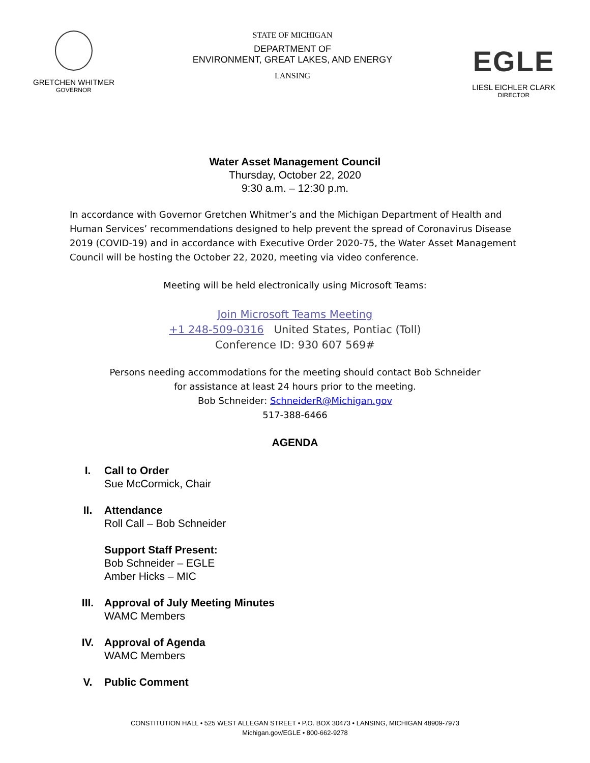GRETCHEN WHITMER
GOVERNOR
STATE OF MICHIGAN
DEPARTMENT OF
ENVIRONMENT, GREAT LAKES, AND ENERGY
LANSING
EGLE
LIESL EICHLER CLARK
DIRECTOR
Water Asset Management Council
Thursday, October 22, 2020
9:30 a.m. – 12:30 p.m.
In accordance with Governor Gretchen Whitmer’s and the Michigan Department of Health and Human Services’ recommendations designed to help prevent the spread of Coronavirus Disease 2019 (COVID-19) and in accordance with Executive Order 2020-75, the Water Asset Management Council will be hosting the October 22, 2020, meeting via video conference.
Meeting will be held electronically using Microsoft Teams:
Join Microsoft Teams Meeting
+1 248-509-0316 United States, Pontiac (Toll)
Conference ID: 930 607 569#
Persons needing accommodations for the meeting should contact Bob Schneider
for assistance at least 24 hours prior to the meeting.
Bob Schneider: SchneiderR@Michigan.gov
517-388-6466
AGENDA
I. Call to Order
Sue McCormick, Chair
II. Attendance
Roll Call – Bob Schneider
Support Staff Present:
Bob Schneider – EGLE
Amber Hicks – MIC
III. Approval of July Meeting Minutes
WAMC Members
IV. Approval of Agenda
WAMC Members
V. Public Comment
CONSTITUTION HALL • 525 WEST ALLEGAN STREET • P.O. BOX 30473 • LANSING, MICHIGAN 48909-7973
Michigan.gov/EGLE • 800-662-9278